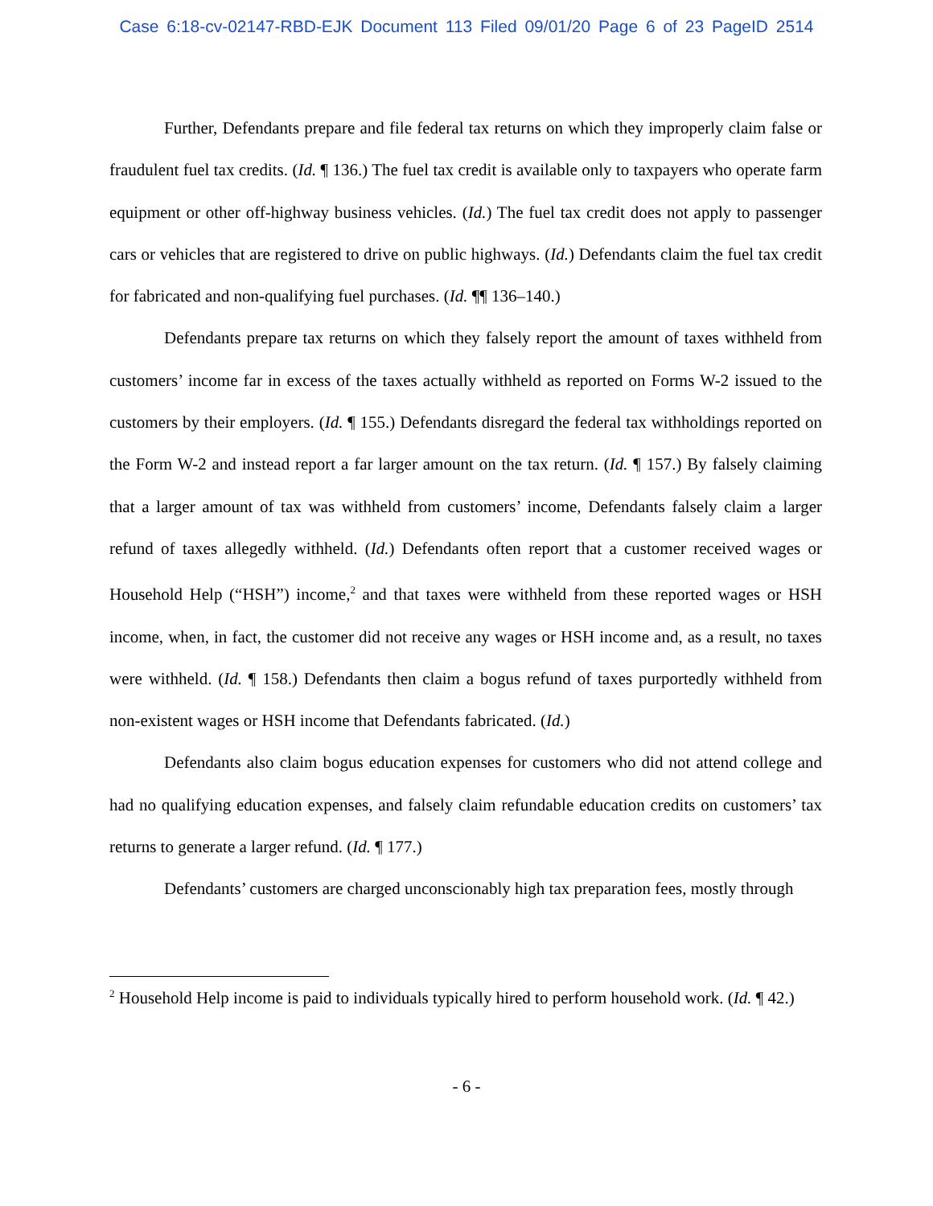Case 6:18-cv-02147-RBD-EJK Document 113 Filed 09/01/20 Page 6 of 23 PageID 2514
Further, Defendants prepare and file federal tax returns on which they improperly claim false or fraudulent fuel tax credits. (Id. ¶ 136.) The fuel tax credit is available only to taxpayers who operate farm equipment or other off-highway business vehicles. (Id.) The fuel tax credit does not apply to passenger cars or vehicles that are registered to drive on public highways. (Id.) Defendants claim the fuel tax credit for fabricated and non-qualifying fuel purchases. (Id. ¶¶ 136–140.)
Defendants prepare tax returns on which they falsely report the amount of taxes withheld from customers’ income far in excess of the taxes actually withheld as reported on Forms W-2 issued to the customers by their employers. (Id. ¶ 155.) Defendants disregard the federal tax withholdings reported on the Form W-2 and instead report a far larger amount on the tax return. (Id. ¶ 157.) By falsely claiming that a larger amount of tax was withheld from customers’ income, Defendants falsely claim a larger refund of taxes allegedly withheld. (Id.) Defendants often report that a customer received wages or Household Help (“HSH”) income,<sup>2</sup> and that taxes were withheld from these reported wages or HSH income, when, in fact, the customer did not receive any wages or HSH income and, as a result, no taxes were withheld. (Id. ¶ 158.) Defendants then claim a bogus refund of taxes purportedly withheld from non-existent wages or HSH income that Defendants fabricated. (Id.)
Defendants also claim bogus education expenses for customers who did not attend college and had no qualifying education expenses, and falsely claim refundable education credits on customers’ tax returns to generate a larger refund. (Id. ¶ 177.)
Defendants’ customers are charged unconscionably high tax preparation fees, mostly through
<sup>2</sup> Household Help income is paid to individuals typically hired to perform household work. (Id. ¶ 42.)
- 6 -